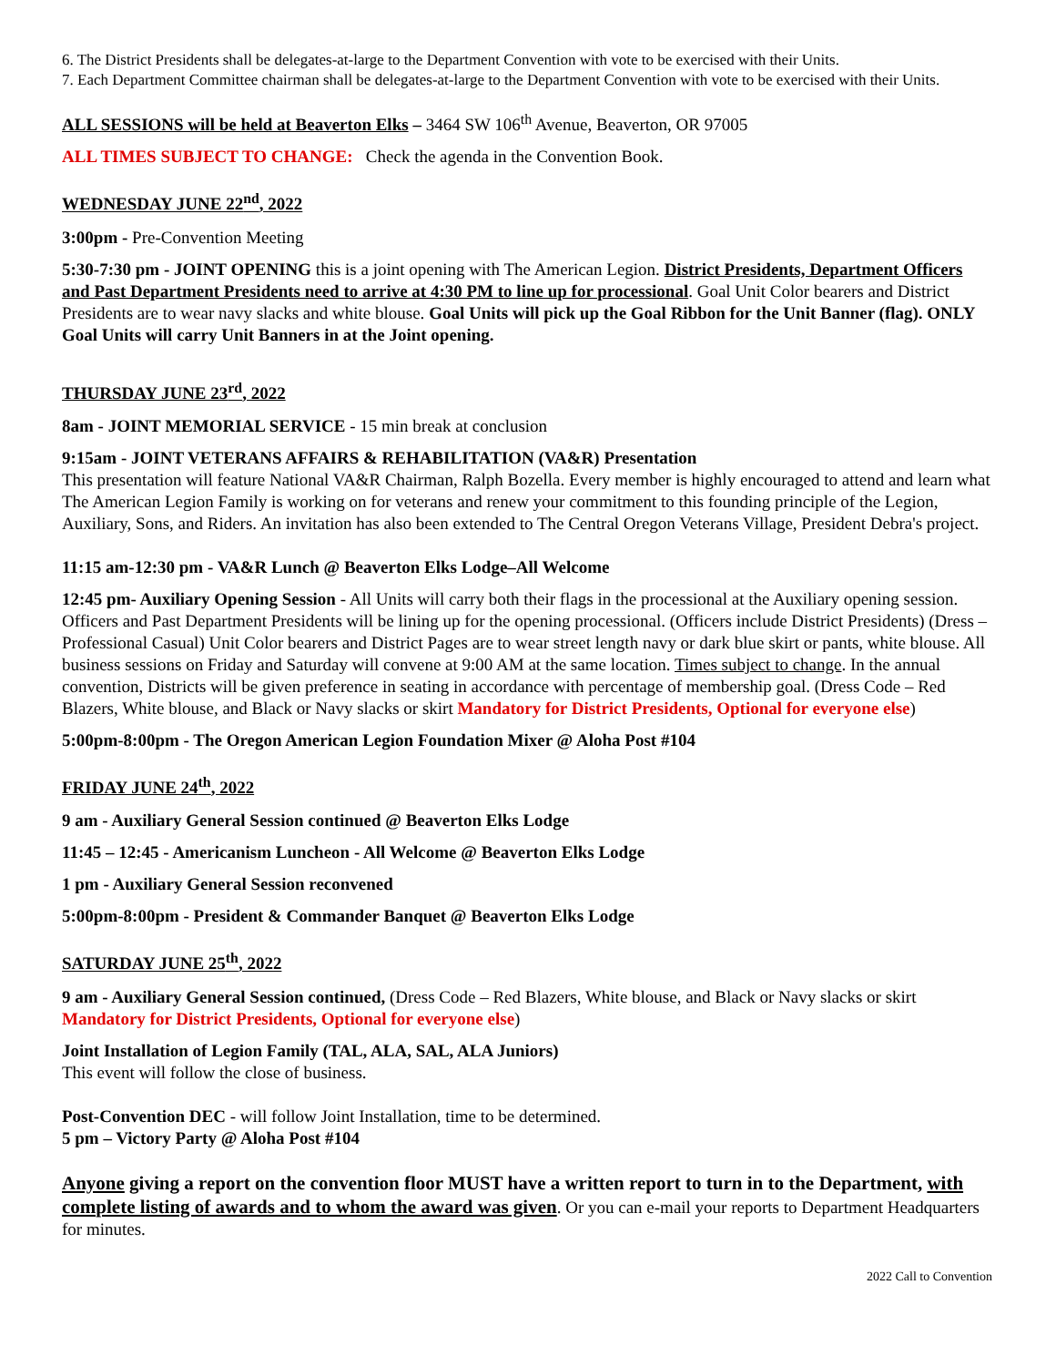6. The District Presidents shall be delegates-at-large to the Department Convention with vote to be exercised with their Units.
7. Each Department Committee chairman shall be delegates-at-large to the Department Convention with vote to be exercised with their Units.
ALL SESSIONS will be held at Beaverton Elks – 3464 SW 106<sup>th</sup> Avenue, Beaverton, OR 97005
ALL TIMES SUBJECT TO CHANGE: Check the agenda in the Convention Book.
WEDNESDAY JUNE 22<sup>nd</sup>, 2022
3:00pm - Pre-Convention Meeting
5:30-7:30 pm - JOINT OPENING this is a joint opening with The American Legion. District Presidents, Department Officers and Past Department Presidents need to arrive at 4:30 PM to line up for processional. Goal Unit Color bearers and District Presidents are to wear navy slacks and white blouse. Goal Units will pick up the Goal Ribbon for the Unit Banner (flag). ONLY Goal Units will carry Unit Banners in at the Joint opening.
THURSDAY JUNE 23<sup>rd</sup>, 2022
8am - JOINT MEMORIAL SERVICE - 15 min break at conclusion
9:15am - JOINT VETERANS AFFAIRS & REHABILITATION (VA&R) Presentation
This presentation will feature National VA&R Chairman, Ralph Bozella. Every member is highly encouraged to attend and learn what The American Legion Family is working on for veterans and renew your commitment to this founding principle of the Legion, Auxiliary, Sons, and Riders. An invitation has also been extended to The Central Oregon Veterans Village, President Debra's project.
11:15 am-12:30 pm - VA&R Lunch @ Beaverton Elks Lodge–All Welcome
12:45 pm- Auxiliary Opening Session - All Units will carry both their flags in the processional at the Auxiliary opening session. Officers and Past Department Presidents will be lining up for the opening processional. (Officers include District Presidents) (Dress – Professional Casual) Unit Color bearers and District Pages are to wear street length navy or dark blue skirt or pants, white blouse. All business sessions on Friday and Saturday will convene at 9:00 AM at the same location. Times subject to change. In the annual convention, Districts will be given preference in seating in accordance with percentage of membership goal. (Dress Code – Red Blazers, White blouse, and Black or Navy slacks or skirt Mandatory for District Presidents, Optional for everyone else)
5:00pm-8:00pm - The Oregon American Legion Foundation Mixer @ Aloha Post #104
FRIDAY JUNE 24<sup>th</sup>, 2022
9 am - Auxiliary General Session continued @ Beaverton Elks Lodge
11:45 – 12:45 - Americanism Luncheon - All Welcome @ Beaverton Elks Lodge
1 pm - Auxiliary General Session reconvened
5:00pm-8:00pm - President & Commander Banquet @ Beaverton Elks Lodge
SATURDAY JUNE 25<sup>th</sup>, 2022
9 am - Auxiliary General Session continued, (Dress Code – Red Blazers, White blouse, and Black or Navy slacks or skirt Mandatory for District Presidents, Optional for everyone else)
Joint Installation of Legion Family (TAL, ALA, SAL, ALA Juniors)
This event will follow the close of business.
Post-Convention DEC - will follow Joint Installation, time to be determined.
5 pm – Victory Party @ Aloha Post #104
Anyone giving a report on the convention floor MUST have a written report to turn in to the Department, with complete listing of awards and to whom the award was given. Or you can e-mail your reports to Department Headquarters for minutes.
2022 Call to Convention